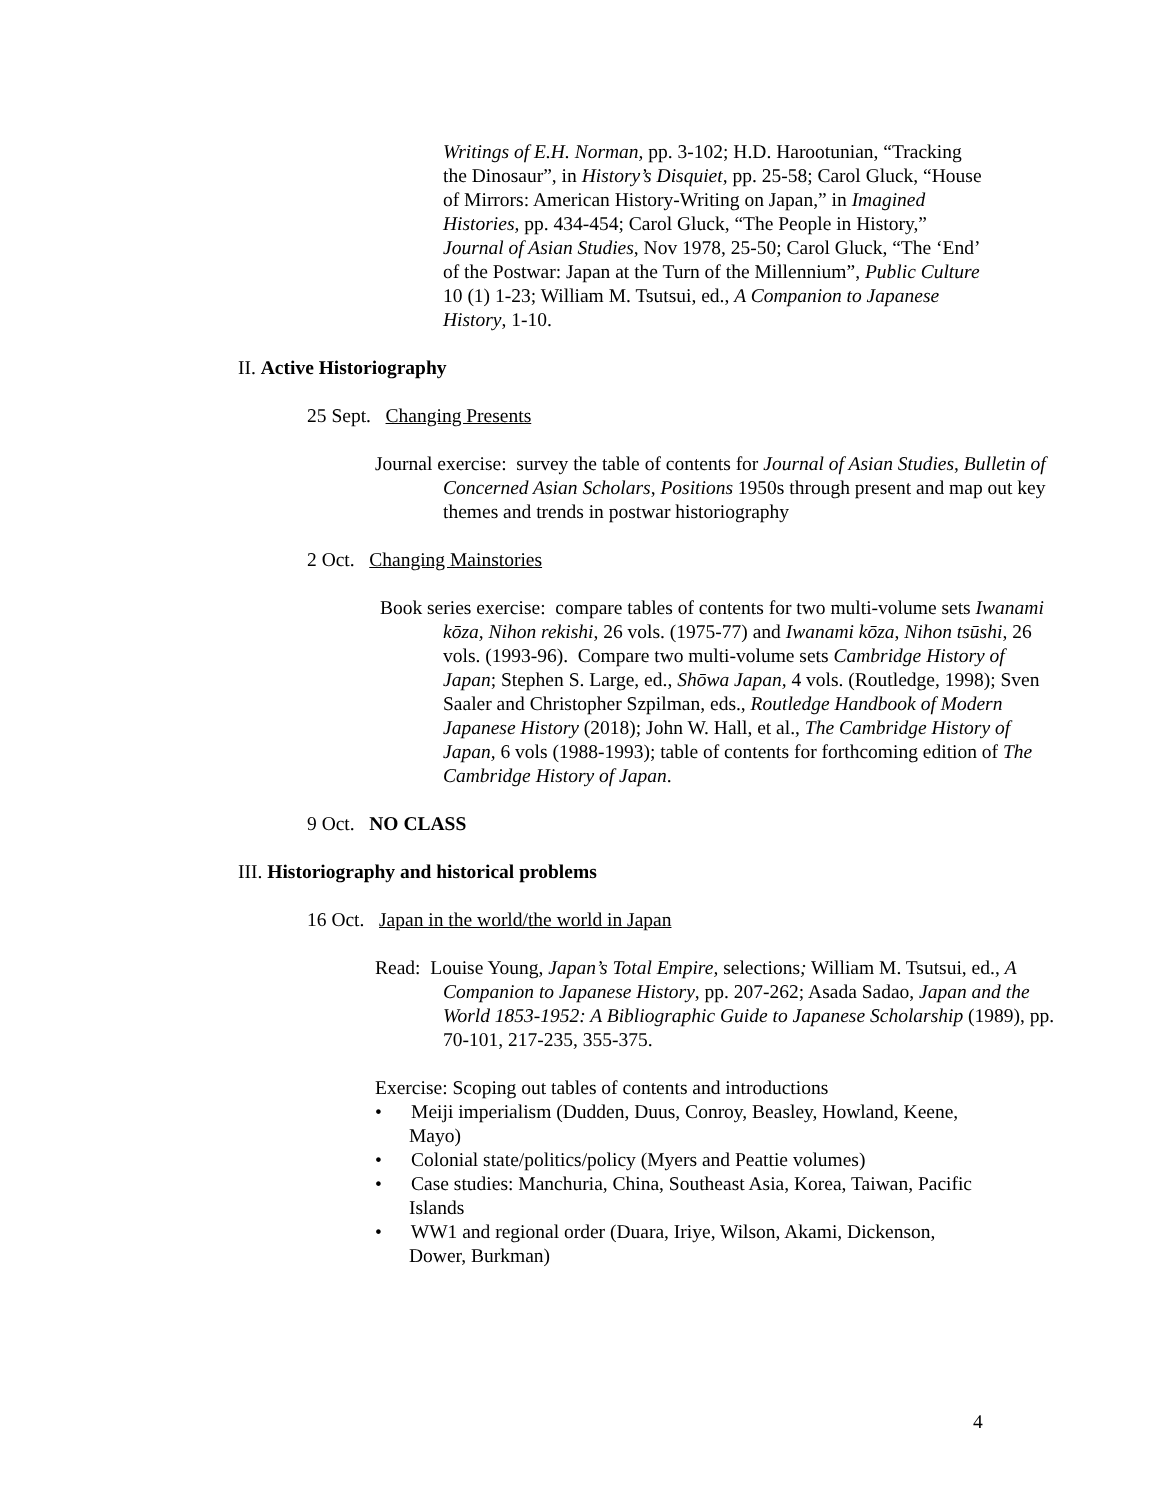Writings of E.H. Norman, pp. 3-102; H.D. Harootunian, “Tracking the Dinosaur”, in History’s Disquiet, pp. 25-58; Carol Gluck, “House of Mirrors: American History-Writing on Japan,” in Imagined Histories, pp. 434-454; Carol Gluck, “The People in History,” Journal of Asian Studies, Nov 1978, 25-50; Carol Gluck, “The ‘End’ of the Postwar: Japan at the Turn of the Millennium”, Public Culture 10 (1) 1-23; William M. Tsutsui, ed., A Companion to Japanese History, 1-10.
II. Active Historiography
25 Sept. Changing Presents
Journal exercise: survey the table of contents for Journal of Asian Studies, Bulletin of Concerned Asian Scholars, Positions 1950s through present and map out key themes and trends in postwar historiography
2 Oct. Changing Mainstories
Book series exercise: compare tables of contents for two multi-volume sets Iwanami kōza, Nihon rekishi, 26 vols. (1975-77) and Iwanami kōza, Nihon tsūshi, 26 vols. (1993-96). Compare two multi-volume sets Cambridge History of Japan; Stephen S. Large, ed., Shōwa Japan, 4 vols. (Routledge, 1998); Sven Saaler and Christopher Szpilman, eds., Routledge Handbook of Modern Japanese History (2018); John W. Hall, et al., The Cambridge History of Japan, 6 vols (1988-1993); table of contents for forthcoming edition of The Cambridge History of Japan.
9 Oct. NO CLASS
III. Historiography and historical problems
16 Oct. Japan in the world/the world in Japan
Read: Louise Young, Japan’s Total Empire, selections; William M. Tsutsui, ed., A Companion to Japanese History, pp. 207-262; Asada Sadao, Japan and the World 1853-1952: A Bibliographic Guide to Japanese Scholarship (1989), pp. 70-101, 217-235, 355-375.
Exercise: Scoping out tables of contents and introductions
• Meiji imperialism (Dudden, Duus, Conroy, Beasley, Howland, Keene, Mayo)
• Colonial state/politics/policy (Myers and Peattie volumes)
• Case studies: Manchuria, China, Southeast Asia, Korea, Taiwan, Pacific Islands
• WW1 and regional order (Duara, Iriye, Wilson, Akami, Dickenson, Dower, Burkman)
4